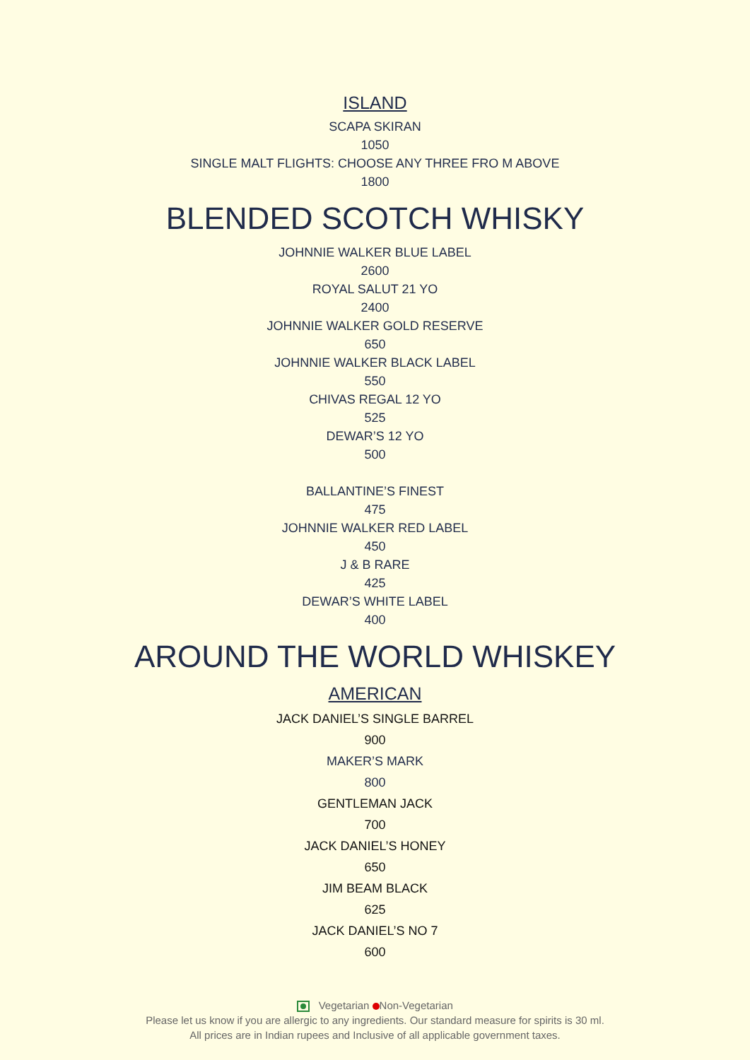ISLAND
SCAPA SKIRAN
1050
SINGLE MALT FLIGHTS: CHOOSE ANY THREE FRO M ABOVE
1800
BLENDED SCOTCH WHISKY
JOHNNIE WALKER BLUE LABEL
2600
ROYAL SALUT 21 YO
2400
JOHNNIE WALKER GOLD RESERVE
650
JOHNNIE WALKER BLACK LABEL
550
CHIVAS REGAL 12 YO
525
DEWAR’S 12 YO
500
BALLANTINE’S FINEST
475
JOHNNIE WALKER RED LABEL
450
J & B RARE
425
DEWAR’S WHITE LABEL
400
AROUND THE WORLD WHISKEY
AMERICAN
JACK DANIEL’S SINGLE BARREL
900
MAKER’S MARK
800
GENTLEMAN JACK
700
JACK DANIEL’S HONEY
650
JIM BEAM BLACK
625
JACK DANIEL’S NO 7
600
Vegetarian Non-Vegetarian
Please let us know if you are allergic to any ingredients. Our standard measure for spirits is 30 ml.
All prices are in Indian rupees and Inclusive of all applicable government taxes.